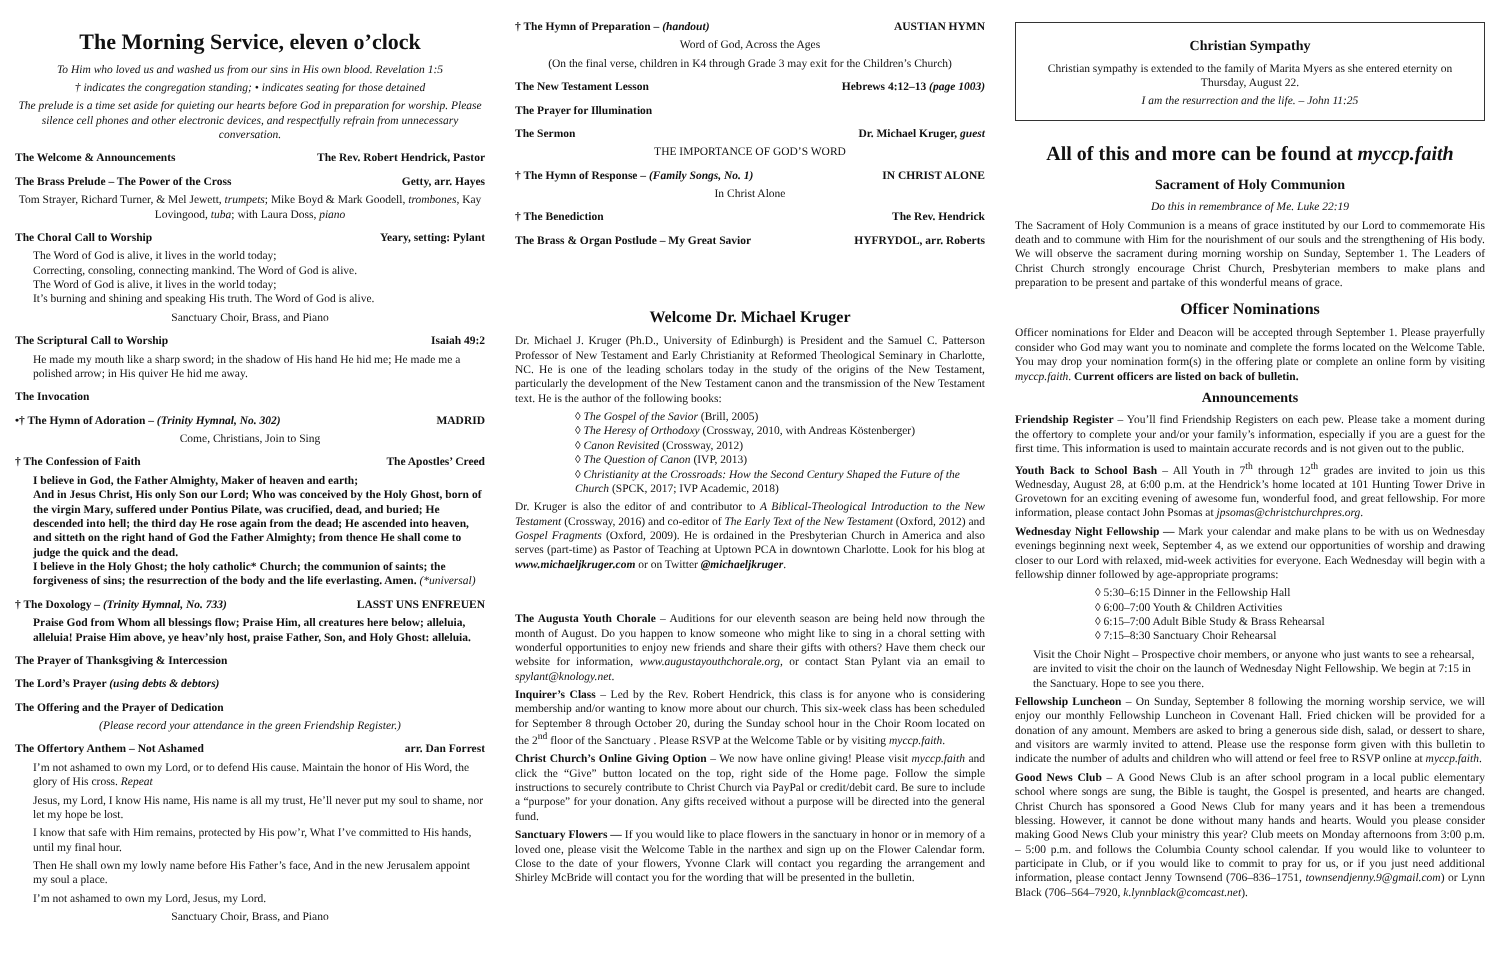The Morning Service, eleven o’clock
To Him who loved us and washed us from our sins in His own blood. Revelation 1:5
† indicates the congregation standing; • indicates seating for those detained
The prelude is a time set aside for quieting our hearts before God in preparation for worship. Please silence cell phones and other electronic devices, and respectfully refrain from unnecessary conversation.
The Welcome & Announcements The Rev. Robert Hendrick, Pastor
The Brass Prelude – The Power of the Cross Getty, arr. Hayes
Tom Strayer, Richard Turner, & Mel Jewett, trumpets; Mike Boyd & Mark Goodell, trombones, Kay Lovingood, tuba; with Laura Doss, piano
The Choral Call to Worship Yeary, setting: Pylant
The Word of God is alive, it lives in the world today;
Correcting, consoling, connecting mankind. The Word of God is alive.
The Word of God is alive, it lives in the world today;
It’s burning and shining and speaking His truth. The Word of God is alive.
Sanctuary Choir, Brass, and Piano
The Scriptural Call to Worship Isaiah 49:2
He made my mouth like a sharp sword; in the shadow of His hand He hid me; He made me a polished arrow; in His quiver He hid me away.
The Invocation
•† The Hymn of Adoration – (Trinity Hymnal, No. 302) MADRID
Come, Christians, Join to Sing
† The Confession of Faith The Apostles’ Creed
I believe in God, the Father Almighty, Maker of heaven and earth;
And in Jesus Christ, His only Son our Lord; Who was conceived by the Holy Ghost, born of the virgin Mary, suffered under Pontius Pilate, was crucified, dead, and buried; He descended into hell; the third day He rose again from the dead; He ascended into heaven, and sitteth on the right hand of God the Father Almighty; from thence He shall come to judge the quick and the dead.
I believe in the Holy Ghost; the holy catholic* Church; the communion of saints; the forgiveness of sins; the resurrection of the body and the life everlasting. Amen. (*universal)
† The Doxology – (Trinity Hymnal, No. 733) LASST UNS ENFREUEN
Praise God from Whom all blessings flow; Praise Him, all creatures here below; alleluia, alleluia! Praise Him above, ye heav’nly host, praise Father, Son, and Holy Ghost: alleluia.
The Prayer of Thanksgiving & Intercession
The Lord’s Prayer (using debts & debtors)
The Offering and the Prayer of Dedication
(Please record your attendance in the green Friendship Register.)
The Offertory Anthem – Not Ashamed arr. Dan Forrest
I’m not ashamed to own my Lord, or to defend His cause. Maintain the honor of His Word, the glory of His cross. Repeat
Jesus, my Lord, I know His name, His name is all my trust, He’ll never put my soul to shame, nor let my hope be lost.
I know that safe with Him remains, protected by His pow’r, What I’ve committed to His hands, until my final hour.
Then He shall own my lowly name before His Father’s face, And in the new Jerusalem appoint my soul a place.
I’m not ashamed to own my Lord, Jesus, my Lord.
Sanctuary Choir, Brass, and Piano
† The Hymn of Preparation – (handout) AUSTIAN HYMN
Word of God, Across the Ages
(On the final verse, children in K4 through Grade 3 may exit for the Children’s Church)
The New Testament Lesson Hebrews 4:12–13 (page 1003)
The Prayer for Illumination
The Sermon Dr. Michael Kruger, guest
THE IMPORTANCE OF GOD’S WORD
† The Hymn of Response – (Family Songs, No. 1) IN CHRIST ALONE
In Christ Alone
† The Benediction The Rev. Hendrick
The Brass & Organ Postlude – My Great Savior HYFRYDOL, arr. Roberts
Welcome Dr. Michael Kruger
Dr. Michael J. Kruger (Ph.D., University of Edinburgh) is President and the Samuel C. Patterson Professor of New Testament and Early Christianity at Reformed Theological Seminary in Charlotte, NC. He is one of the leading scholars today in the study of the origins of the New Testament, particularly the development of the New Testament canon and the transmission of the New Testament text. He is the author of the following books:
◊ The Gospel of the Savior (Brill, 2005)
◊ The Heresy of Orthodoxy (Crossway, 2010, with Andreas Köstenberger)
◊ Canon Revisited (Crossway, 2012)
◊ The Question of Canon (IVP, 2013)
◊ Christianity at the Crossroads: How the Second Century Shaped the Future of the Church (SPCK, 2017; IVP Academic, 2018)
Dr. Kruger is also the editor of and contributor to A Biblical-Theological Introduction to the New Testament (Crossway, 2016) and co-editor of The Early Text of the New Testament (Oxford, 2012) and Gospel Fragments (Oxford, 2009). He is ordained in the Presbyterian Church in America and also serves (part-time) as Pastor of Teaching at Uptown PCA in downtown Charlotte. Look for his blog at www.michaeljkruger.com or on Twitter @michaeljkruger.
The Augusta Youth Chorale – Auditions for our eleventh season are being held now through the month of August. Do you happen to know someone who might like to sing in a choral setting with wonderful opportunities to enjoy new friends and share their gifts with others? Have them check our website for information, www.augustayouthchorale.org, or contact Stan Pylant via an email to spylant@knology.net.
Inquirer’s Class – Led by the Rev. Robert Hendrick, this class is for anyone who is considering membership and/or wanting to know more about our church. This six-week class has been scheduled for September 8 through October 20, during the Sunday school hour in the Choir Room located on the 2<sup>nd</sup> floor of the Sanctuary . Please RSVP at the Welcome Table or by visiting myccp.faith.
Christ Church’s Online Giving Option – We now have online giving! Please visit myccp.faith and click the “Give” button located on the top, right side of the Home page. Follow the simple instructions to securely contribute to Christ Church via PayPal or credit/debit card. Be sure to include a “purpose” for your donation. Any gifts received without a purpose will be directed into the general fund.
Sanctuary Flowers — If you would like to place flowers in the sanctuary in honor or in memory of a loved one, please visit the Welcome Table in the narthex and sign up on the Flower Calendar form. Close to the date of your flowers, Yvonne Clark will contact you regarding the arrangement and Shirley McBride will contact you for the wording that will be presented in the bulletin.
Christian Sympathy
Christian sympathy is extended to the family of Marita Myers as she entered eternity on Thursday, August 22.
I am the resurrection and the life. – John 11:25
All of this and more can be found at myccp.faith
Sacrament of Holy Communion
Do this in remembrance of Me. Luke 22:19
The Sacrament of Holy Communion is a means of grace instituted by our Lord to commemorate His death and to commune with Him for the nourishment of our souls and the strengthening of His body. We will observe the sacrament during morning worship on Sunday, September 1. The Leaders of Christ Church strongly encourage Christ Church, Presbyterian members to make plans and preparation to be present and partake of this wonderful means of grace.
Officer Nominations
Officer nominations for Elder and Deacon will be accepted through September 1. Please prayerfully consider who God may want you to nominate and complete the forms located on the Welcome Table. You may drop your nomination form(s) in the offering plate or complete an online form by visiting myccp.faith. Current officers are listed on back of bulletin.
Announcements
Friendship Register – You’ll find Friendship Registers on each pew. Please take a moment during the offertory to complete your and/or your family’s information, especially if you are a guest for the first time. This information is used to maintain accurate records and is not given out to the public.
Youth Back to School Bash – All Youth in 7<sup>th</sup> through 12<sup>th</sup> grades are invited to join us this Wednesday, August 28, at 6:00 p.m. at the Hendrick’s home located at 101 Hunting Tower Drive in Grovetown for an exciting evening of awesome fun, wonderful food, and great fellowship. For more information, please contact John Psomas at jpsomas@christchurchpres.org.
Wednesday Night Fellowship — Mark your calendar and make plans to be with us on Wednesday evenings beginning next week, September 4, as we extend our opportunities of worship and drawing closer to our Lord with relaxed, mid-week activities for everyone. Each Wednesday will begin with a fellowship dinner followed by age-appropriate programs:
◊ 5:30–6:15 Dinner in the Fellowship Hall
◊ 6:00–7:00 Youth & Children Activities
◊ 6:15–7:00 Adult Bible Study & Brass Rehearsal
◊ 7:15–8:30 Sanctuary Choir Rehearsal
Visit the Choir Night – Prospective choir members, or anyone who just wants to see a rehearsal, are invited to visit the choir on the launch of Wednesday Night Fellowship. We begin at 7:15 in the Sanctuary. Hope to see you there.
Fellowship Luncheon – On Sunday, September 8 following the morning worship service, we will enjoy our monthly Fellowship Luncheon in Covenant Hall. Fried chicken will be provided for a donation of any amount. Members are asked to bring a generous side dish, salad, or dessert to share, and visitors are warmly invited to attend. Please use the response form given with this bulletin to indicate the number of adults and children who will attend or feel free to RSVP online at myccp.faith.
Good News Club – A Good News Club is an after school program in a local public elementary school where songs are sung, the Bible is taught, the Gospel is presented, and hearts are changed. Christ Church has sponsored a Good News Club for many years and it has been a tremendous blessing. However, it cannot be done without many hands and hearts. Would you please consider making Good News Club your ministry this year? Club meets on Monday afternoons from 3:00 p.m. – 5:00 p.m. and follows the Columbia County school calendar. If you would like to volunteer to participate in Club, or if you would like to commit to pray for us, or if you just need additional information, please contact Jenny Townsend (706–836–1751, townsendjenny.9@gmail.com) or Lynn Black (706–564–7920, k.lynnblack@comcast.net).